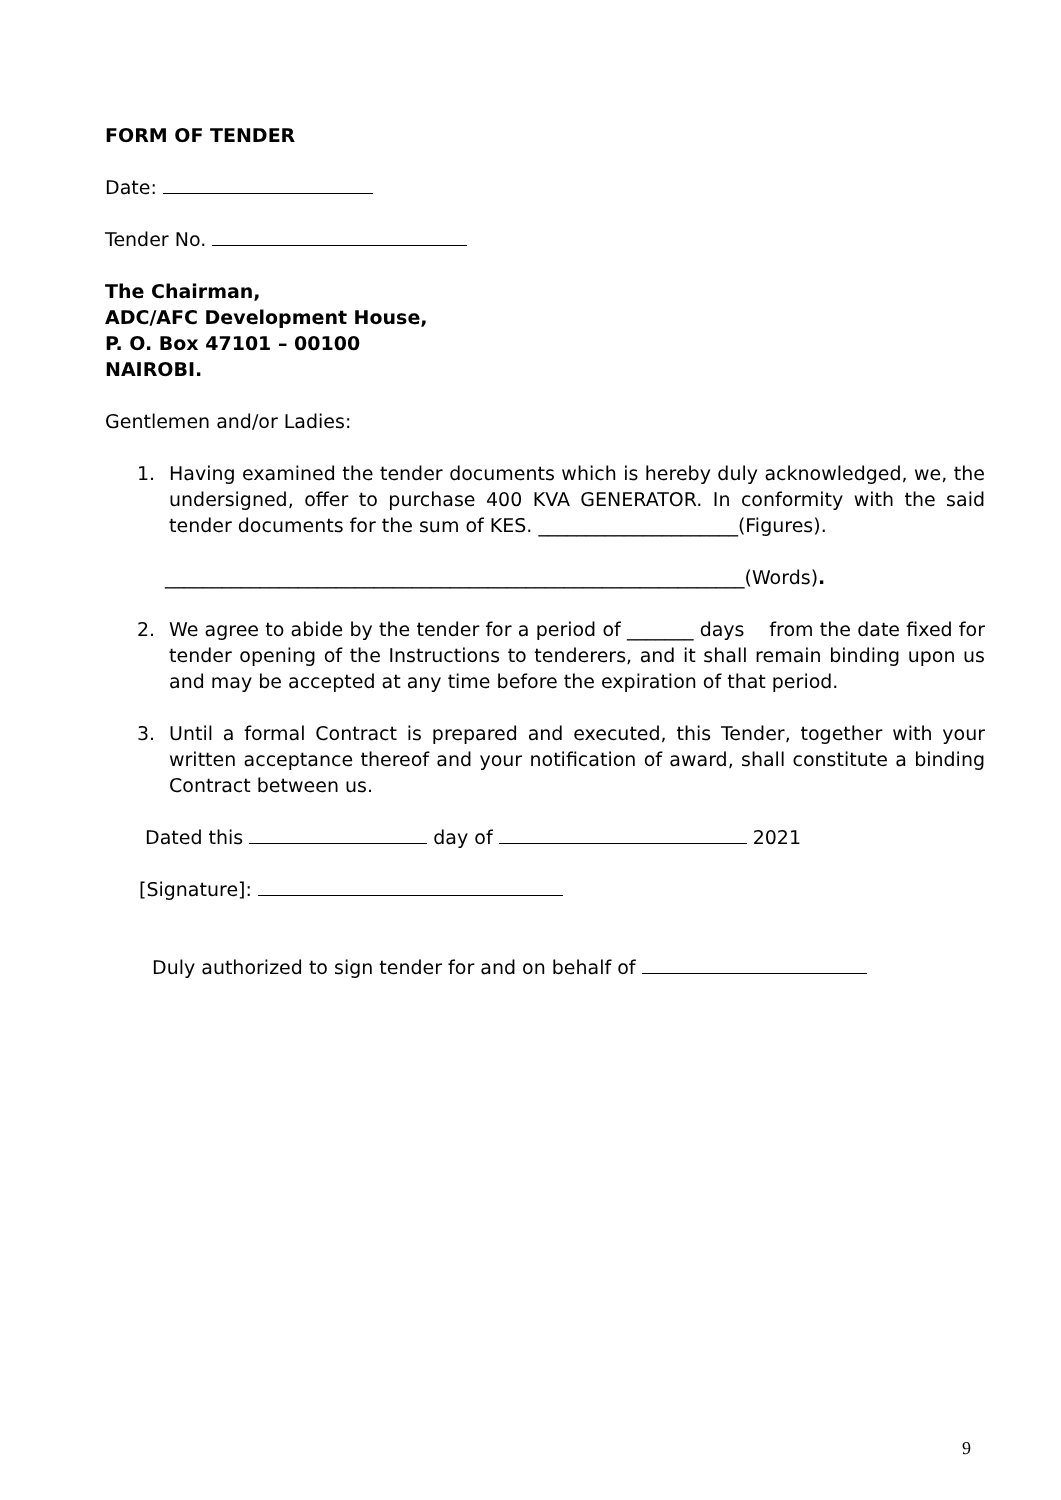FORM OF TENDER
Date:
Tender No.
The Chairman,
ADC/AFC Development House,
P. O. Box 47101 – 00100
NAIROBI.
Gentlemen and/or Ladies:
1. Having examined the tender documents which is hereby duly acknowledged, we, the undersigned, offer to purchase 400 KVA GENERATOR. In conformity with the said tender documents for the sum of KES. _____________________(Figures).
_____________________________________________________________(Words).
2. We agree to abide by the tender for a period of _______ days from the date fixed for tender opening of the Instructions to tenderers, and it shall remain binding upon us and may be accepted at any time before the expiration of that period.
3. Until a formal Contract is prepared and executed, this Tender, together with your written acceptance thereof and your notification of award, shall constitute a binding Contract between us.
Dated this day of 2021
[Signature]:
Duly authorized to sign tender for and on behalf of
9